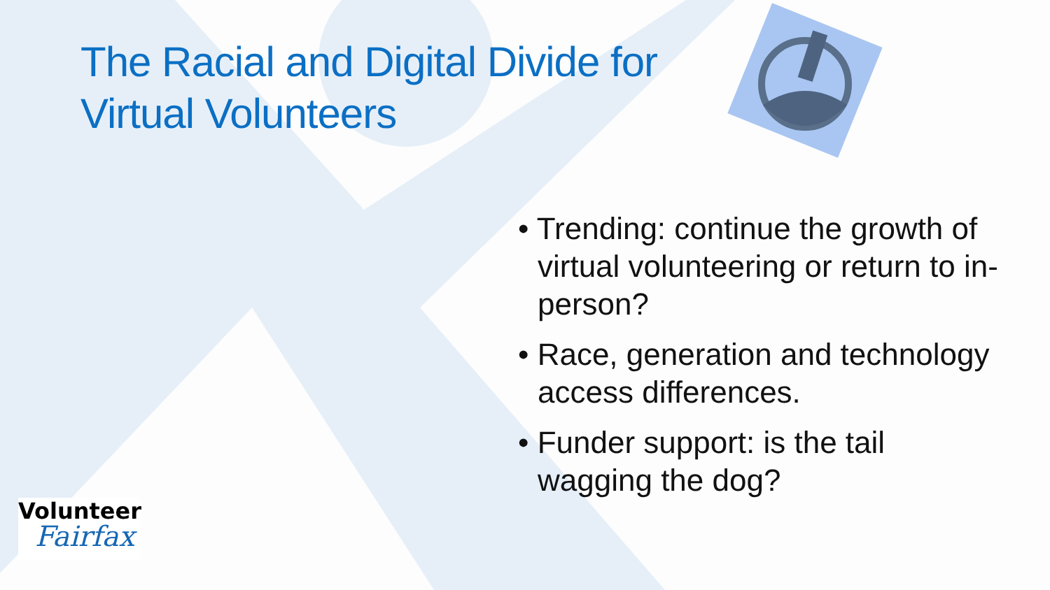The Racial and Digital Divide for Virtual Volunteers
• Trending: continue the growth of virtual volunteering or return to in-person?
• Race, generation and technology access differences.
• Funder support: is the tail wagging the dog?
Volunteer
Fairfax